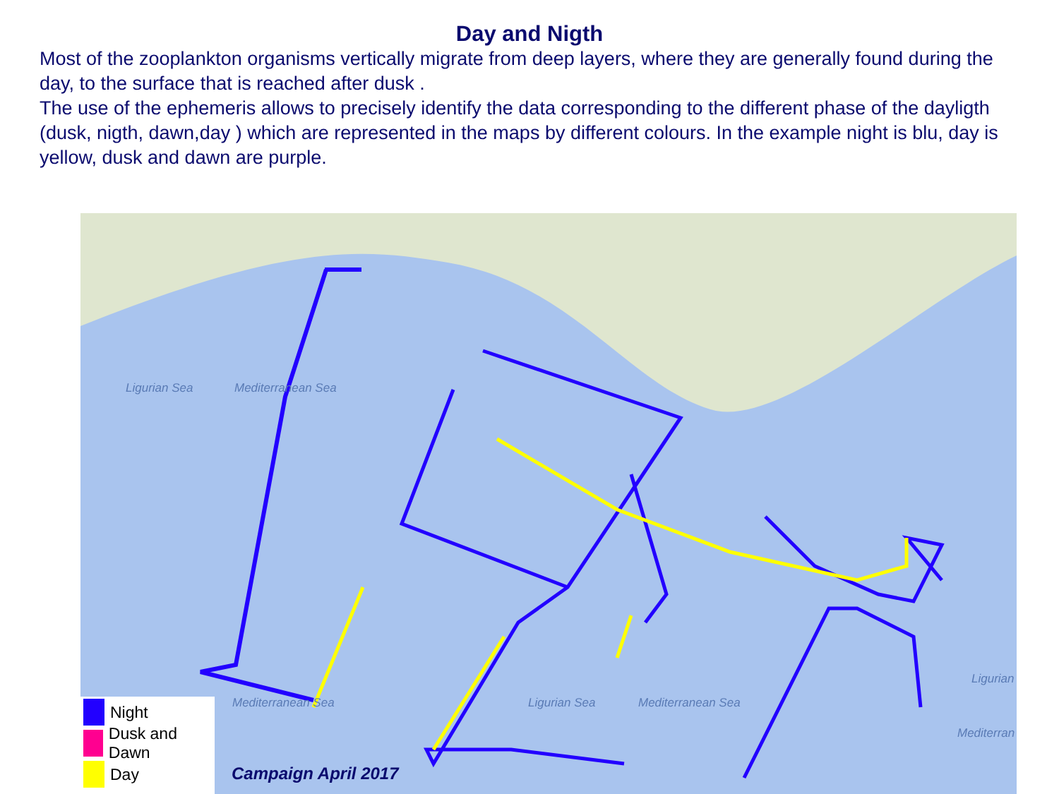Day and Nigth
Most of the zooplankton organisms vertically migrate from deep layers, where they are generally found during the day, to the surface that is reached after dusk .
The use of the ephemeris allows to precisely identify the data corresponding to the different phase of the dayligth (dusk, nigth, dawn,day ) which are represented in the maps by different colours. In the example night is blu, day is yellow, dusk and dawn are purple.
Ligurian Sea Mediterranean Sea
Mediterranean Sea Ligurian Sea Mediterranean Sea
Ligurian
Mediterran
Night
Dusk and Dawn
Day
Campaign April 2017